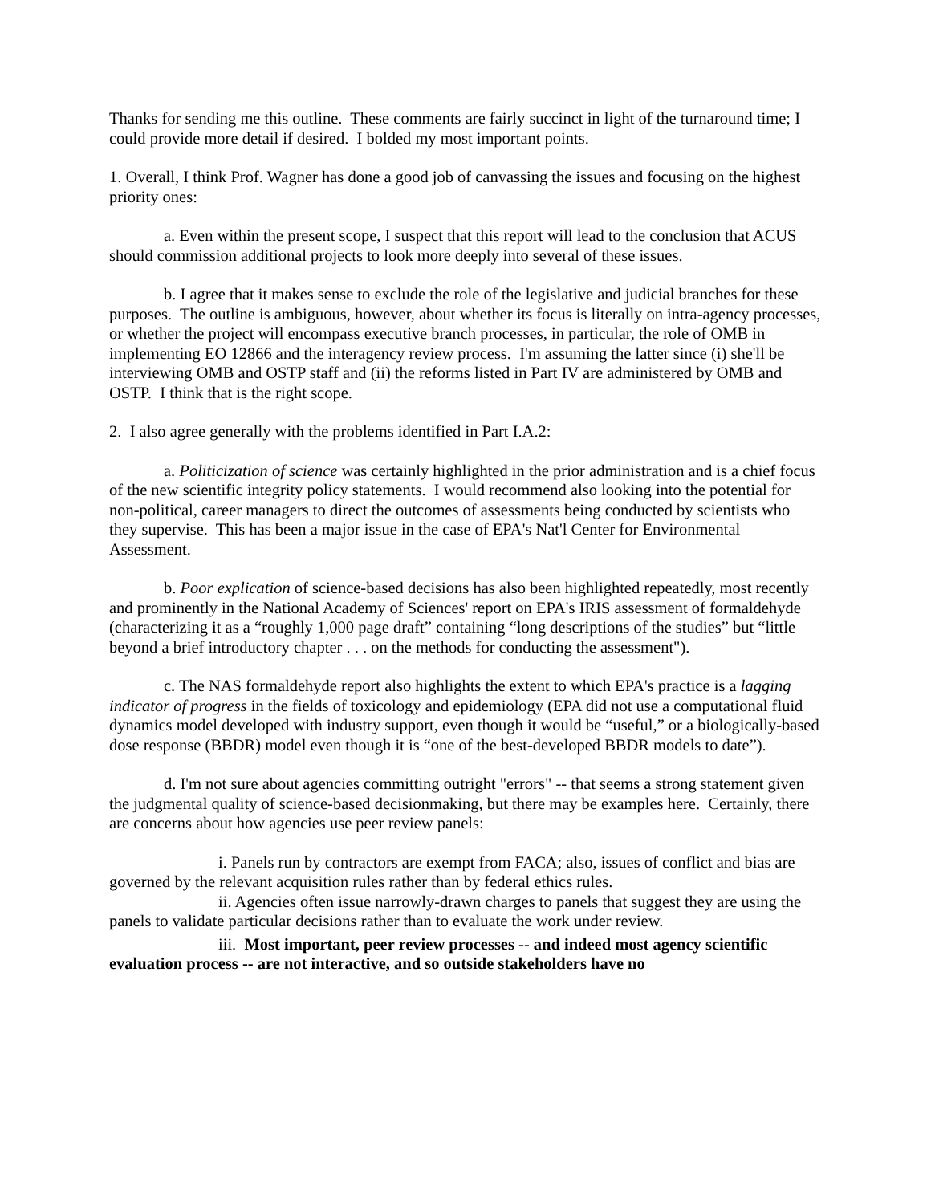Thanks for sending me this outline. These comments are fairly succinct in light of the turnaround time; I could provide more detail if desired. I bolded my most important points.
1. Overall, I think Prof. Wagner has done a good job of canvassing the issues and focusing on the highest priority ones:
a. Even within the present scope, I suspect that this report will lead to the conclusion that ACUS should commission additional projects to look more deeply into several of these issues.
b. I agree that it makes sense to exclude the role of the legislative and judicial branches for these purposes. The outline is ambiguous, however, about whether its focus is literally on intra-agency processes, or whether the project will encompass executive branch processes, in particular, the role of OMB in implementing EO 12866 and the interagency review process. I'm assuming the latter since (i) she'll be interviewing OMB and OSTP staff and (ii) the reforms listed in Part IV are administered by OMB and OSTP. I think that is the right scope.
2. I also agree generally with the problems identified in Part I.A.2:
a. Politicization of science was certainly highlighted in the prior administration and is a chief focus of the new scientific integrity policy statements. I would recommend also looking into the potential for non-political, career managers to direct the outcomes of assessments being conducted by scientists who they supervise. This has been a major issue in the case of EPA's Nat'l Center for Environmental Assessment.
b. Poor explication of science-based decisions has also been highlighted repeatedly, most recently and prominently in the National Academy of Sciences' report on EPA's IRIS assessment of formaldehyde (characterizing it as a “roughly 1,000 page draft” containing “long descriptions of the studies” but “little beyond a brief introductory chapter . . . on the methods for conducting the assessment").
c. The NAS formaldehyde report also highlights the extent to which EPA's practice is a lagging indicator of progress in the fields of toxicology and epidemiology (EPA did not use a computational fluid dynamics model developed with industry support, even though it would be “useful,” or a biologically-based dose response (BBDR) model even though it is “one of the best-developed BBDR models to date”).
d. I'm not sure about agencies committing outright "errors" -- that seems a strong statement given the judgmental quality of science-based decisionmaking, but there may be examples here. Certainly, there are concerns about how agencies use peer review panels:
i. Panels run by contractors are exempt from FACA; also, issues of conflict and bias are governed by the relevant acquisition rules rather than by federal ethics rules.
ii. Agencies often issue narrowly-drawn charges to panels that suggest they are using the panels to validate particular decisions rather than to evaluate the work under review.
iii. Most important, peer review processes -- and indeed most agency scientific evaluation process -- are not interactive, and so outside stakeholders have no